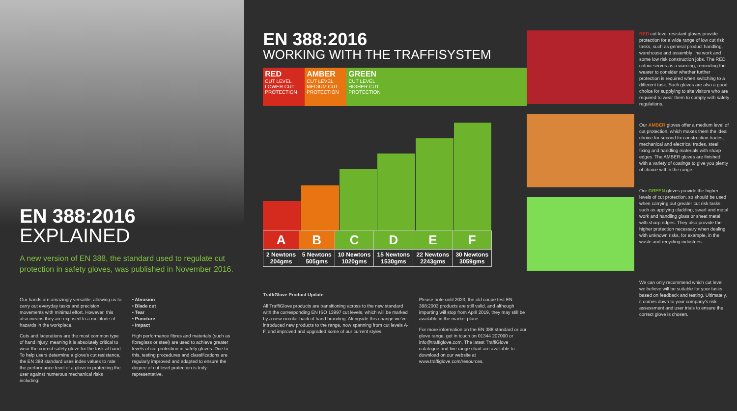EN 388:2016
EXPLAINED
A new version of EN 388, the standard used to regulate cut protection in safety gloves, was published in November 2016.
Our hands are amazingly versatile, allowing us to carry out everyday tasks and precision movements with minimal effort. However, this also means they are exposed to a multitude of hazards in the workplace.
Cuts and lacerations are the most common type of hand injury, meaning it is absolutely critical to wear the correct safety glove for the task at hand. To help users determine a glove's cut resistance, the EN 388 standard uses index values to rate the performance level of a glove in protecting the user against numerous mechanical risks including:
• Abrasion
• Blade cut
• Tear
• Puncture
• Impact
High performance fibres and materials (such as fibreglass or steel) are used to achieve greater levels of cut protection in safety gloves. Due to this, testing procedures and classifications are regularly improved and adapted to ensure the degree of cut level protection is truly representative.
EN 388:2016
WORKING WITH THE TRAFFISYSTEM
RED
CUT LEVEL
LOWER CUT PROTECTION
AMBER
CUT LEVEL
MEDIUM CUT PROTECTION
GREEN
CUT LEVEL
HIGHER CUT PROTECTION
| A | B | C | D | E | F |
| --- | --- | --- | --- | --- | --- |
| 2 Newtons 204gms | 5 Newtons 505gms | 10 Newtons 1020gms | 15 Newtons 1530gms | 22 Newtons 2243gms | 30 Newtons 3059gms |
TraffiGlove Product Update
All TraffiGlove products are transitioning across to the new standard with the corresponding EN ISO 13997 cut levels, which will be marked by a new circular back of hand branding. Alongside this change we've introduced new products to the range, now spanning from cut levels A-F, and improved and upgraded some of our current styles.
Please note until 2023, the old coupe test EN 388:2003 products are still valid, and although importing will stop from April 2019, they may still be available in the market place.
For more information on the EN 388 standard or our glove range, get in touch on 01344 207090 or info@traffiglove.com. The latest TraffiGlove catalogue and live range chart are available to download on our website at www.traffiglove.com/resources.
RED cut level resistant gloves provide protection for a wide range of low cut risk tasks, such as general product handling, warehouse and assembly line work and some low risk construction jobs. The RED colour serves as a warning, reminding the wearer to consider whether further protection is required when switching to a different task. Such gloves are also a good choice for supplying to site visitors who are required to wear them to comply with safety regulations.
Our AMBER gloves offer a medium level of cut protection, which makes them the ideal choice for second fix construction trades, mechanical and electrical trades, steel fixing and handling materials with sharp edges. The AMBER gloves are finished with a variety of coatings to give you plenty of choice within the range.
Our GREEN gloves provide the higher levels of cut protection, so should be used when carrying out greater cut risk tasks such as applying cladding, swarf and metal work and handling glass or sheet metal with sharp edges. They also provide the higher protection necessary when dealing with unknown risks, for example, in the waste and recycling industries.
We can only recommend which cut level we believe will be suitable for your tasks based on feedback and testing. Ultimately, it comes down to your company's risk assessment and user trials to ensure the correct glove is chosen.